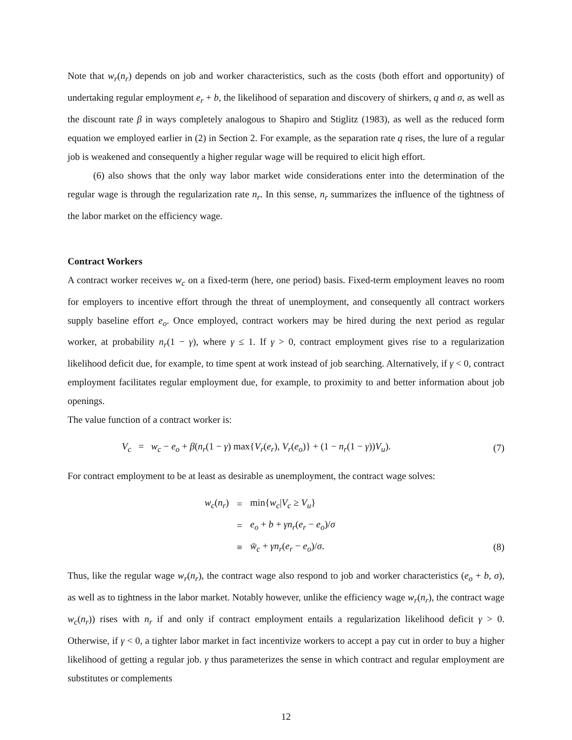Note that w<sub>r</sub>(n<sub>r</sub>) depends on job and worker characteristics, such as the costs (both effort and opportunity) of undertaking regular employment e<sub>r</sub> + b, the likelihood of separation and discovery of shirkers, q and σ, as well as the discount rate β in ways completely analogous to Shapiro and Stiglitz (1983), as well as the reduced form equation we employed earlier in (2) in Section 2. For example, as the separation rate q rises, the lure of a regular job is weakened and consequently a higher regular wage will be required to elicit high effort.
(6) also shows that the only way labor market wide considerations enter into the determination of the regular wage is through the regularization rate n<sub>r</sub>. In this sense, n<sub>r</sub> summarizes the influence of the tightness of the labor market on the efficiency wage.
Contract Workers
A contract worker receives w<sub>c</sub> on a fixed-term (here, one period) basis. Fixed-term employment leaves no room for employers to incentive effort through the threat of unemployment, and consequently all contract workers supply baseline effort e<sub>o</sub>. Once employed, contract workers may be hired during the next period as regular worker, at probability n<sub>r</sub>(1 − γ), where γ ≤ 1. If γ > 0, contract employment gives rise to a regularization likelihood deficit due, for example, to time spent at work instead of job searching. Alternatively, if γ < 0, contract employment facilitates regular employment due, for example, to proximity to and better information about job openings.
The value function of a contract worker is:
V<sub>c</sub> = w<sub>c</sub> − e<sub>o</sub> + β(n<sub>r</sub>(1 − γ) max{V<sub>r</sub>(e<sub>r</sub>), V<sub>r</sub>(e<sub>o</sub>)} + (1 − n<sub>r</sub>(1 − γ))V<sub>u</sub>). (7)
For contract employment to be at least as desirable as unemployment, the contract wage solves:
| w<sub>c</sub> ( n<sub>r</sub> ) | = | min{ w<sub>c</sub> / V<sub>c</sub> ≥ V<sub>u</sub> } |
| | = | e<sub>o</sub> + b + γn<sub>r</sub> ( e<sub>r</sub> − e<sub>o</sub> )/ σ |
| | ≡ | w̄<sub>c</sub> + γn<sub>r</sub> ( e<sub>r</sub> − e<sub>o</sub> )/ σ . |
(8)
Thus, like the regular wage w<sub>r</sub>(n<sub>r</sub>), the contract wage also respond to job and worker characteristics (e<sub>o</sub> + b, σ), as well as to tightness in the labor market. Notably however, unlike the efficiency wage w<sub>r</sub>(n<sub>r</sub>), the contract wage w<sub>c</sub>(n<sub>r</sub>)) rises with n<sub>r</sub> if and only if contract employment entails a regularization likelihood deficit γ > 0. Otherwise, if γ < 0, a tighter labor market in fact incentivize workers to accept a pay cut in order to buy a higher likelihood of getting a regular job. γ thus parameterizes the sense in which contract and regular employment are substitutes or complements
12